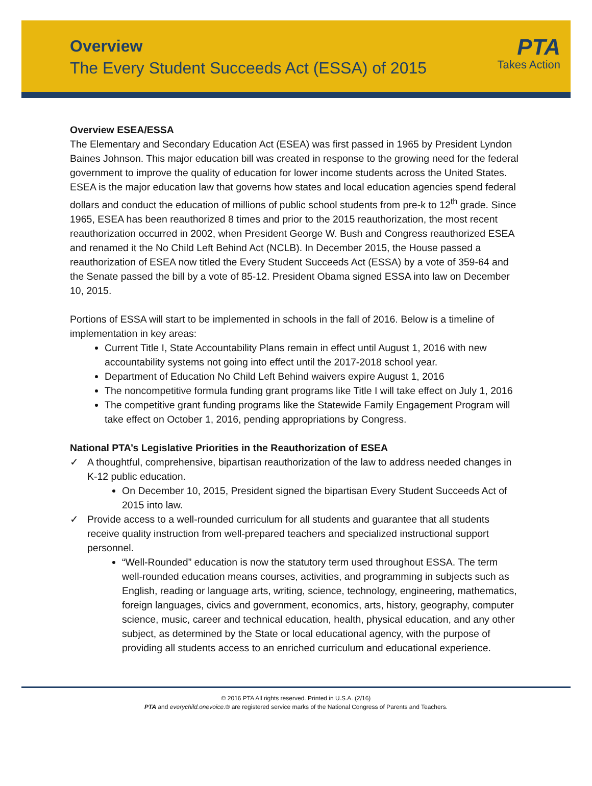Overview
The Every Student Succeeds Act (ESSA) of 2015
PTA
Takes Action
Overview ESEA/ESSA
The Elementary and Secondary Education Act (ESEA) was first passed in 1965 by President Lyndon Baines Johnson. This major education bill was created in response to the growing need for the federal government to improve the quality of education for lower income students across the United States. ESEA is the major education law that governs how states and local education agencies spend federal dollars and conduct the education of millions of public school students from pre-k to 12<sup>th</sup> grade. Since 1965, ESEA has been reauthorized 8 times and prior to the 2015 reauthorization, the most recent reauthorization occurred in 2002, when President George W. Bush and Congress reauthorized ESEA and renamed it the No Child Left Behind Act (NCLB). In December 2015, the House passed a reauthorization of ESEA now titled the Every Student Succeeds Act (ESSA) by a vote of 359-64 and the Senate passed the bill by a vote of 85-12. President Obama signed ESSA into law on December 10, 2015.
Portions of ESSA will start to be implemented in schools in the fall of 2016. Below is a timeline of implementation in key areas:
Current Title I, State Accountability Plans remain in effect until August 1, 2016 with new accountability systems not going into effect until the 2017-2018 school year.
Department of Education No Child Left Behind waivers expire August 1, 2016
The noncompetitive formula funding grant programs like Title I will take effect on July 1, 2016
The competitive grant funding programs like the Statewide Family Engagement Program will take effect on October 1, 2016, pending appropriations by Congress.
National PTA’s Legislative Priorities in the Reauthorization of ESEA
✓ A thoughtful, comprehensive, bipartisan reauthorization of the law to address needed changes in K-12 public education.
On December 10, 2015, President signed the bipartisan Every Student Succeeds Act of 2015 into law.
✓ Provide access to a well-rounded curriculum for all students and guarantee that all students receive quality instruction from well-prepared teachers and specialized instructional support personnel.
“Well-Rounded” education is now the statutory term used throughout ESSA. The term well-rounded education means courses, activities, and programming in subjects such as English, reading or language arts, writing, science, technology, engineering, mathematics, foreign languages, civics and government, economics, arts, history, geography, computer science, music, career and technical education, health, physical education, and any other subject, as determined by the State or local educational agency, with the purpose of providing all students access to an enriched curriculum and educational experience.
© 2016 PTA All rights reserved. Printed in U.S.A. (2/16)
PTA and everychild.onevoice.® are registered service marks of the National Congress of Parents and Teachers.